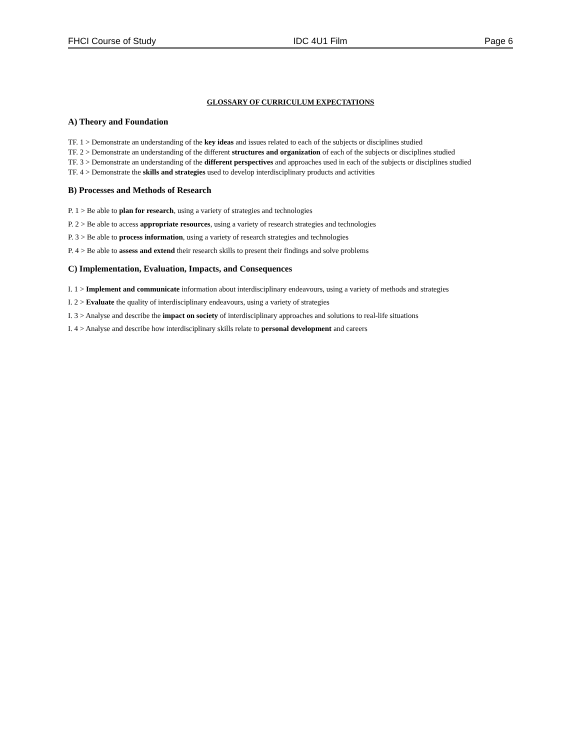FHCI Course of Study IDC 4U1 Film Page 6
GLOSSARY OF CURRICULUM EXPECTATIONS
A) Theory and Foundation
TF. 1 > Demonstrate an understanding of the key ideas and issues related to each of the subjects or disciplines studied
TF. 2 > Demonstrate an understanding of the different structures and organization of each of the subjects or disciplines studied
TF. 3 > Demonstrate an understanding of the different perspectives and approaches used in each of the subjects or disciplines studied
TF. 4 > Demonstrate the skills and strategies used to develop interdisciplinary products and activities
B) Processes and Methods of Research
P. 1 > Be able to plan for research, using a variety of strategies and technologies
P. 2 > Be able to access appropriate resources, using a variety of research strategies and technologies
P. 3 > Be able to process information, using a variety of research strategies and technologies
P. 4 > Be able to assess and extend their research skills to present their findings and solve problems
C) Implementation, Evaluation, Impacts, and Consequences
I. 1 > Implement and communicate information about interdisciplinary endeavours, using a variety of methods and strategies
I. 2 > Evaluate the quality of interdisciplinary endeavours, using a variety of strategies
I. 3 > Analyse and describe the impact on society of interdisciplinary approaches and solutions to real-life situations
I. 4 > Analyse and describe how interdisciplinary skills relate to personal development and careers